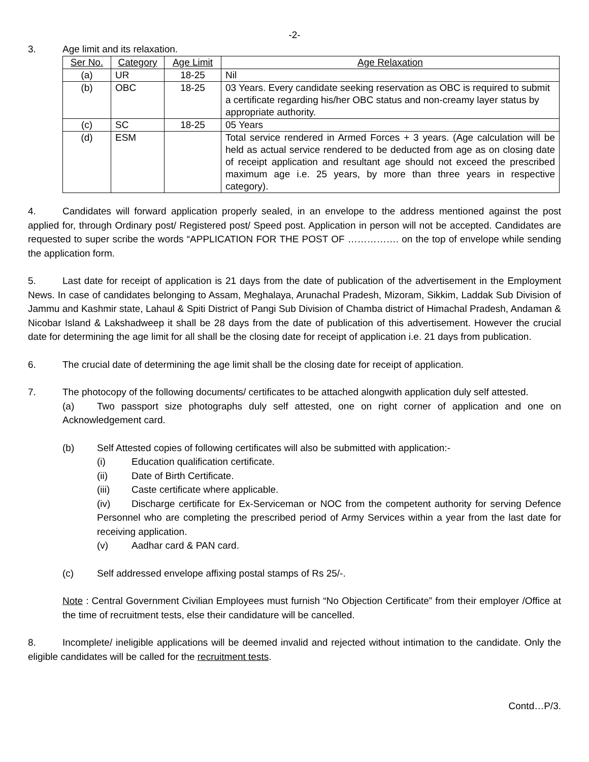-2-
3. Age limit and its relaxation.
| Ser No. | Category | Age Limit | Age Relaxation |
| --- | --- | --- | --- |
| (a) | UR | 18-25 | Nil |
| (b) | OBC | 18-25 | 03 Years. Every candidate seeking reservation as OBC is required to submit a certificate regarding his/her OBC status and non-creamy layer status by appropriate authority. |
| (c) | SC | 18-25 | 05 Years |
| (d) | ESM | | Total service rendered in Armed Forces + 3 years. (Age calculation will be held as actual service rendered to be deducted from age as on closing date of receipt application and resultant age should not exceed the prescribed maximum age i.e. 25 years, by more than three years in respective category). |
4. Candidates will forward application properly sealed, in an envelope to the address mentioned against the post applied for, through Ordinary post/ Registered post/ Speed post. Application in person will not be accepted. Candidates are requested to super scribe the words “APPLICATION FOR THE POST OF ……………. on the top of envelope while sending the application form.
5. Last date for receipt of application is 21 days from the date of publication of the advertisement in the Employment News. In case of candidates belonging to Assam, Meghalaya, Arunachal Pradesh, Mizoram, Sikkim, Laddak Sub Division of Jammu and Kashmir state, Lahaul & Spiti District of Pangi Sub Division of Chamba district of Himachal Pradesh, Andaman & Nicobar Island & Lakshadweep it shall be 28 days from the date of publication of this advertisement. However the crucial date for determining the age limit for all shall be the closing date for receipt of application i.e. 21 days from publication.
6. The crucial date of determining the age limit shall be the closing date for receipt of application.
7. The photocopy of the following documents/ certificates to be attached alongwith application duly self attested.
(a) Two passport size photographs duly self attested, one on right corner of application and one on Acknowledgement card.
(b) Self Attested copies of following certificates will also be submitted with application:-
(i) Education qualification certificate.
(ii) Date of Birth Certificate.
(iii) Caste certificate where applicable.
(iv) Discharge certificate for Ex-Serviceman or NOC from the competent authority for serving Defence Personnel who are completing the prescribed period of Army Services within a year from the last date for receiving application.
(v) Aadhar card & PAN card.
(c) Self addressed envelope affixing postal stamps of Rs 25/-.
Note : Central Government Civilian Employees must furnish “No Objection Certificate” from their employer /Office at the time of recruitment tests, else their candidature will be cancelled.
8. Incomplete/ ineligible applications will be deemed invalid and rejected without intimation to the candidate. Only the eligible candidates will be called for the recruitment tests.
Contd…P/3.